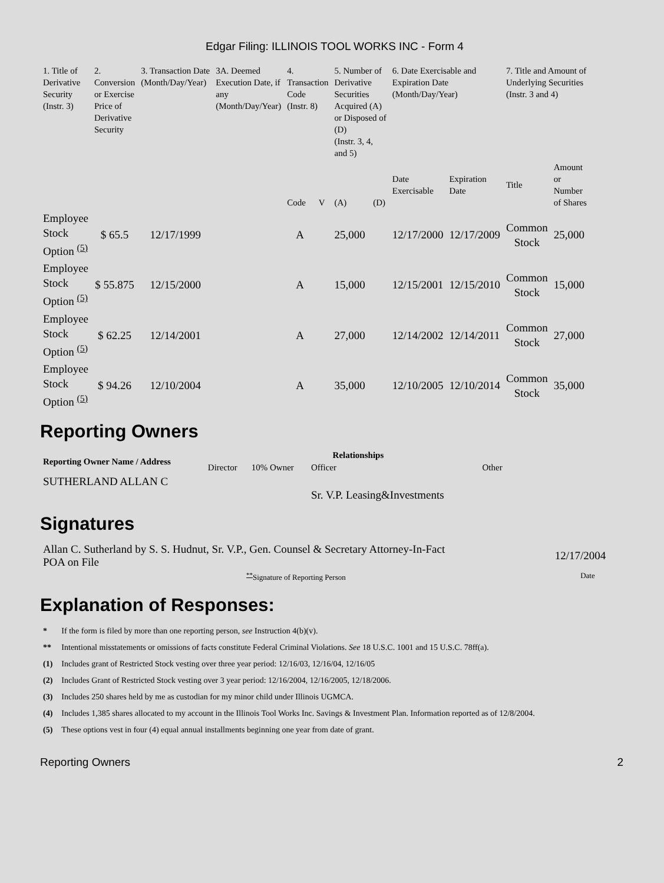Edgar Filing: ILLINOIS TOOL WORKS INC - Form 4
| 1. Title of Derivative Security (Instr. 3) | 2. Conversion or Exercise Price of Derivative Security | 3. Transaction Date (Month/Day/Year) | 3A. Deemed Execution Date, if any (Month/Day/Year) | 4. Transaction Code (Instr. 8) | | 5. Number of Derivative Securities Acquired (A) or Disposed of (D) (Instr. 3, 4, and 5) | | 6. Date Exercisable and Expiration Date (Month/Day/Year) | | 7. Title and Amount of Underlying Securities (Instr. 3 and 4) | |
| --- | --- | --- | --- | --- | --- | --- | --- | --- | --- | --- | --- |
| | | | | Code | V | (A) | (D) | Date Exercisable | Expiration Date | Title | Amount or Number of Shares |
| Employee Stock Option <sup>(5)</sup> | $ 65.5 | 12/17/1999 | | A | | 25,000 | | 12/17/2000 | 12/17/2009 | Common Stock | 25,000 |
| Employee Stock Option <sup>(5)</sup> | $ 55.875 | 12/15/2000 | | A | | 15,000 | | 12/15/2001 | 12/15/2010 | Common Stock | 15,000 |
| Employee Stock Option <sup>(5)</sup> | $ 62.25 | 12/14/2001 | | A | | 27,000 | | 12/14/2002 | 12/14/2011 | Common Stock | 27,000 |
| Employee Stock Option <sup>(5)</sup> | $ 94.26 | 12/10/2004 | | A | | 35,000 | | 12/10/2005 | 12/10/2014 | Common Stock | 35,000 |
Reporting Owners
| Reporting Owner Name / Address | Relationships | | | |
| --- | --- | --- | --- | --- |
| | Director | 10% Owner | Officer | Other |
| SUTHERLAND ALLAN C | | | Sr. V.P. Leasing&Investments | |
Signatures
| Allan C. Sutherland by S. S. Hudnut, Sr. V.P., Gen. Counsel & Secretary Attorney-In-Fact POA on File | 12/17/2004 |
| <sup>**</sup> Signature of Reporting Person | Date |
Explanation of Responses:
| * | If the form is filed by more than one reporting person, see Instruction 4(b)(v). |
| ** | Intentional misstatements or omissions of facts constitute Federal Criminal Violations. See 18 U.S.C. 1001 and 15 U.S.C. 78ff(a). |
| (1) | Includes grant of Restricted Stock vesting over three year period: 12/16/03, 12/16/04, 12/16/05 |
| (2) | Includes Grant of Restricted Stock vesting over 3 year period: 12/16/2004, 12/16/2005, 12/18/2006. |
| (3) | Includes 250 shares held by me as custodian for my minor child under Illinois UGMCA. |
| (4) | Includes 1,385 shares allocated to my account in the Illinois Tool Works Inc. Savings & Investment Plan. Information reported as of 12/8/2004. |
| (5) | These options vest in four (4) equal annual installments beginning one year from date of grant. |
Reporting Owners 2